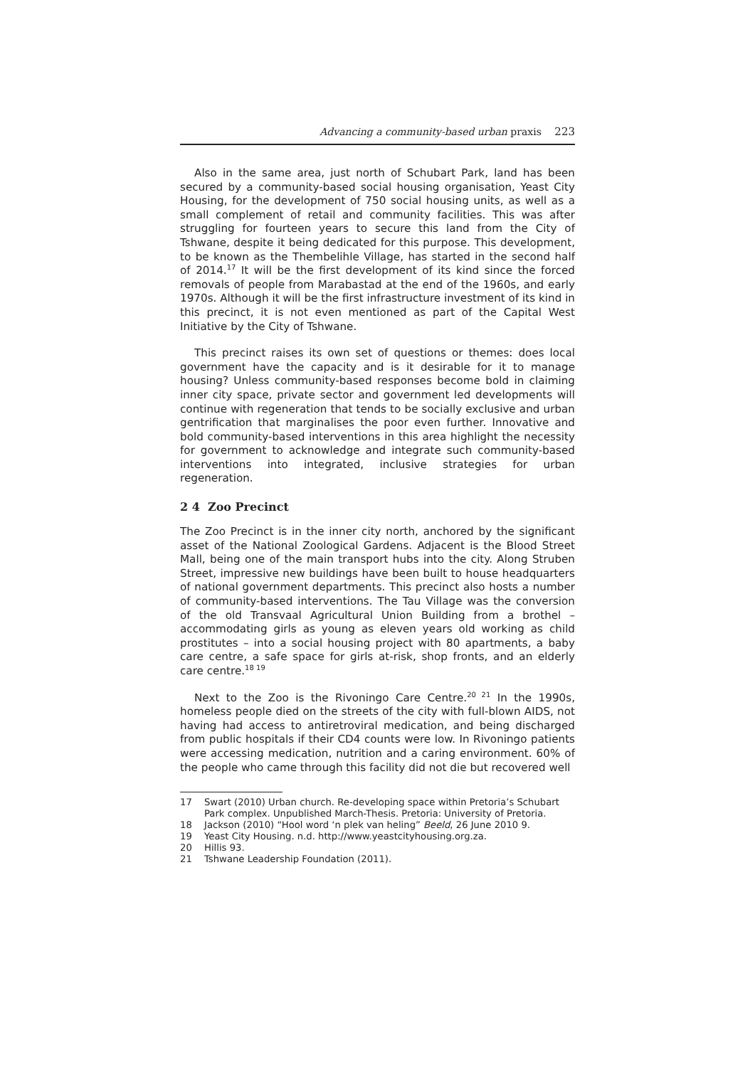Advancing a community-based urban praxis 223
Also in the same area, just north of Schubart Park, land has been secured by a community-based social housing organisation, Yeast City Housing, for the development of 750 social housing units, as well as a small complement of retail and community facilities. This was after struggling for fourteen years to secure this land from the City of Tshwane, despite it being dedicated for this purpose. This development, to be known as the Thembelihle Village, has started in the second half of 2014.<sup>17</sup> It will be the first development of its kind since the forced removals of people from Marabastad at the end of the 1960s, and early 1970s. Although it will be the first infrastructure investment of its kind in this precinct, it is not even mentioned as part of the Capital West Initiative by the City of Tshwane.
This precinct raises its own set of questions or themes: does local government have the capacity and is it desirable for it to manage housing? Unless community-based responses become bold in claiming inner city space, private sector and government led developments will continue with regeneration that tends to be socially exclusive and urban gentrification that marginalises the poor even further. Innovative and bold community-based interventions in this area highlight the necessity for government to acknowledge and integrate such community-based interventions into integrated, inclusive strategies for urban regeneration.
2 4 Zoo Precinct
The Zoo Precinct is in the inner city north, anchored by the significant asset of the National Zoological Gardens. Adjacent is the Blood Street Mall, being one of the main transport hubs into the city. Along Struben Street, impressive new buildings have been built to house headquarters of national government departments. This precinct also hosts a number of community-based interventions. The Tau Village was the conversion of the old Transvaal Agricultural Union Building from a brothel – accommodating girls as young as eleven years old working as child prostitutes – into a social housing project with 80 apartments, a baby care centre, a safe space for girls at-risk, shop fronts, and an elderly care centre.<sup>18 19</sup>
Next to the Zoo is the Rivoningo Care Centre.<sup>20 21</sup> In the 1990s, homeless people died on the streets of the city with full-blown AIDS, not having had access to antiretroviral medication, and being discharged from public hospitals if their CD4 counts were low. In Rivoningo patients were accessing medication, nutrition and a caring environment. 60% of the people who came through this facility did not die but recovered well
17 Swart (2010) Urban church. Re-developing space within Pretoria’s Schubart Park complex. Unpublished March-Thesis. Pretoria: University of Pretoria.
18 Jackson (2010) “Hool word ‘n plek van heling” Beeld, 26 June 2010 9.
19 Yeast City Housing. n.d. http://www.yeastcityhousing.org.za.
20 Hillis 93.
21 Tshwane Leadership Foundation (2011).